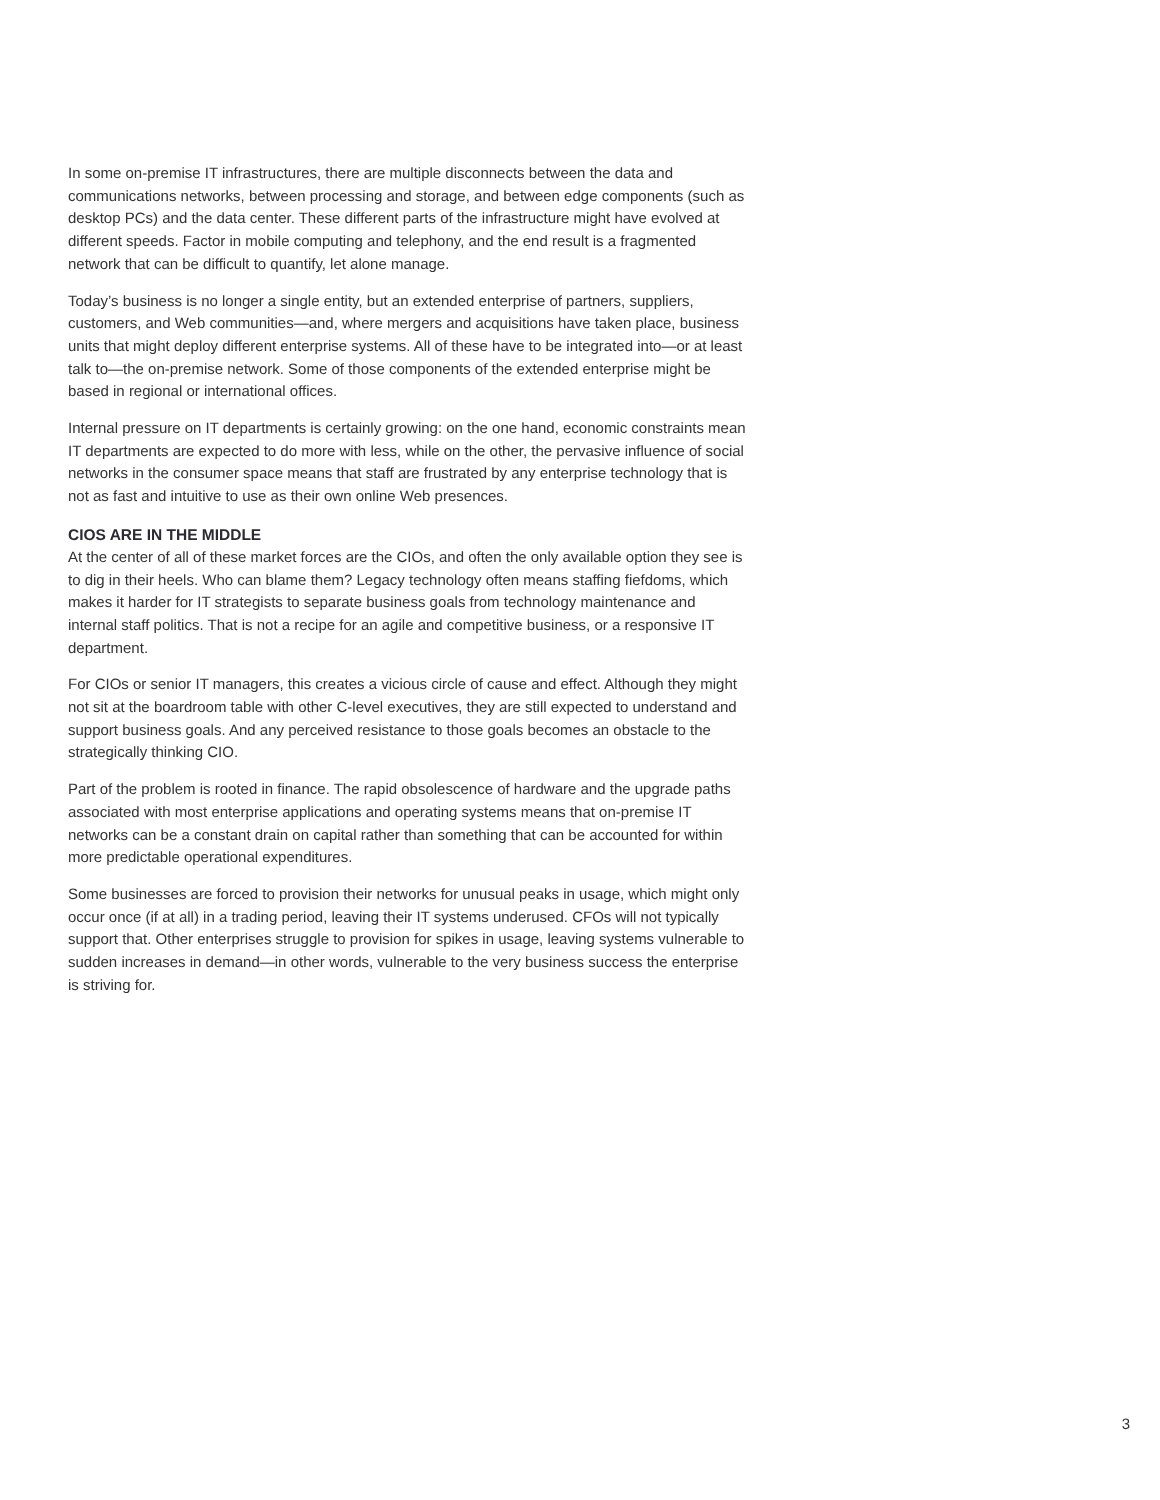In some on-premise IT infrastructures, there are multiple disconnects between the data and communications networks, between processing and storage, and between edge components (such as desktop PCs) and the data center. These different parts of the infrastructure might have evolved at different speeds. Factor in mobile computing and telephony, and the end result is a fragmented network that can be difficult to quantify, let alone manage.
Today’s business is no longer a single entity, but an extended enterprise of partners, suppliers, customers, and Web communities—and, where mergers and acquisitions have taken place, business units that might deploy different enterprise systems. All of these have to be integrated into—or at least talk to—the on-premise network. Some of those components of the extended enterprise might be based in regional or international offices.
Internal pressure on IT departments is certainly growing: on the one hand, economic constraints mean IT departments are expected to do more with less, while on the other, the pervasive influence of social networks in the consumer space means that staff are frustrated by any enterprise technology that is not as fast and intuitive to use as their own online Web presences.
CIOS ARE IN THE MIDDLE
At the center of all of these market forces are the CIOs, and often the only available option they see is to dig in their heels. Who can blame them? Legacy technology often means staffing fiefdoms, which makes it harder for IT strategists to separate business goals from technology maintenance and internal staff politics. That is not a recipe for an agile and competitive business, or a responsive IT department.
For CIOs or senior IT managers, this creates a vicious circle of cause and effect. Although they might not sit at the boardroom table with other C-level executives, they are still expected to understand and support business goals. And any perceived resistance to those goals becomes an obstacle to the strategically thinking CIO.
Part of the problem is rooted in finance. The rapid obsolescence of hardware and the upgrade paths associated with most enterprise applications and operating systems means that on-premise IT networks can be a constant drain on capital rather than something that can be accounted for within more predictable operational expenditures.
Some businesses are forced to provision their networks for unusual peaks in usage, which might only occur once (if at all) in a trading period, leaving their IT systems underused. CFOs will not typically support that. Other enterprises struggle to provision for spikes in usage, leaving systems vulnerable to sudden increases in demand—in other words, vulnerable to the very business success the enterprise is striving for.
3